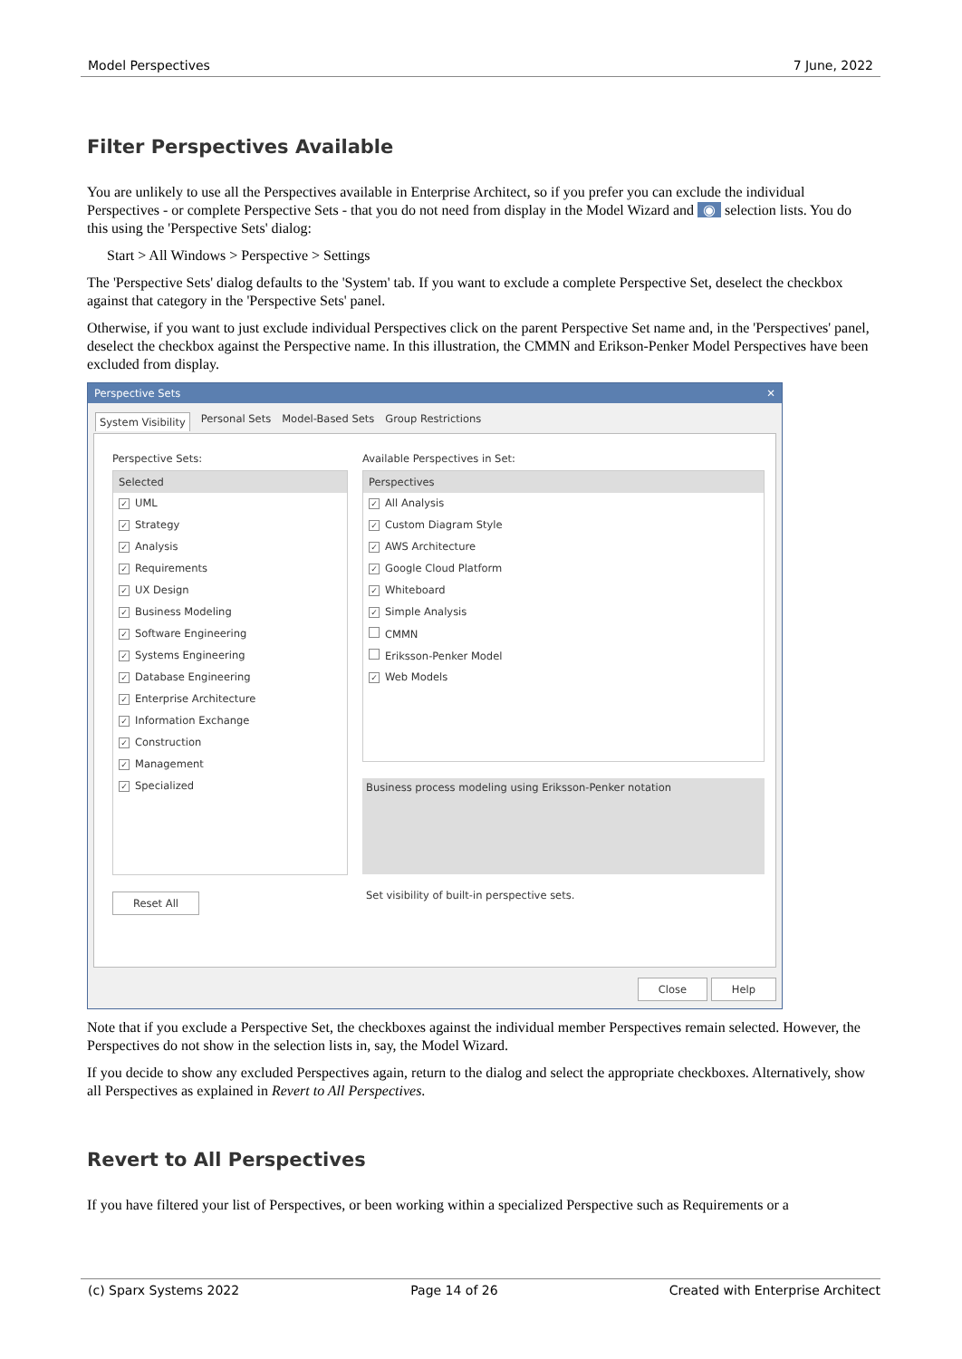Model Perspectives 7 June, 2022
Filter Perspectives Available
You are unlikely to use all the Perspectives available in Enterprise Architect, so if you prefer you can exclude the individual Perspectives - or complete Perspective Sets - that you do not need from display in the Model Wizard and ◉ selection lists. You do this using the 'Perspective Sets' dialog:
Start > All Windows > Perspective > Settings
The 'Perspective Sets' dialog defaults to the 'System' tab. If you want to exclude a complete Perspective Set, deselect the checkbox against that category in the 'Perspective Sets' panel.
Otherwise, if you want to just exclude individual Perspectives click on the parent Perspective Set name and, in the 'Perspectives' panel, deselect the checkbox against the Perspective name. In this illustration, the CMMN and Erikson-Penker Model Perspectives have been excluded from display.
Perspective Sets ✕
System Visibility Personal Sets Model-Based Sets Group Restrictions
Perspective Sets:
Selected
✓ UML
✓ Strategy
✓ Analysis
✓ Requirements
✓ UX Design
✓ Business Modeling
✓ Software Engineering
✓ Systems Engineering
✓ Database Engineering
✓ Enterprise Architecture
✓ Information Exchange
✓ Construction
✓ Management
✓ Specialized
Reset All
Available Perspectives in Set:
Perspectives
✓ All Analysis
✓ Custom Diagram Style
✓ AWS Architecture
✓ Google Cloud Platform
✓ Whiteboard
✓ Simple Analysis
CMMN
Eriksson-Penker Model
✓ Web Models
Business process modeling using Eriksson-Penker notation
Set visibility of built-in perspective sets.
Close Help
Note that if you exclude a Perspective Set, the checkboxes against the individual member Perspectives remain selected. However, the Perspectives do not show in the selection lists in, say, the Model Wizard.
If you decide to show any excluded Perspectives again, return to the dialog and select the appropriate checkboxes. Alternatively, show all Perspectives as explained in Revert to All Perspectives.
Revert to All Perspectives
If you have filtered your list of Perspectives, or been working within a specialized Perspective such as Requirements or a
(c) Sparx Systems 2022 Page 14 of 26 Created with Enterprise Architect